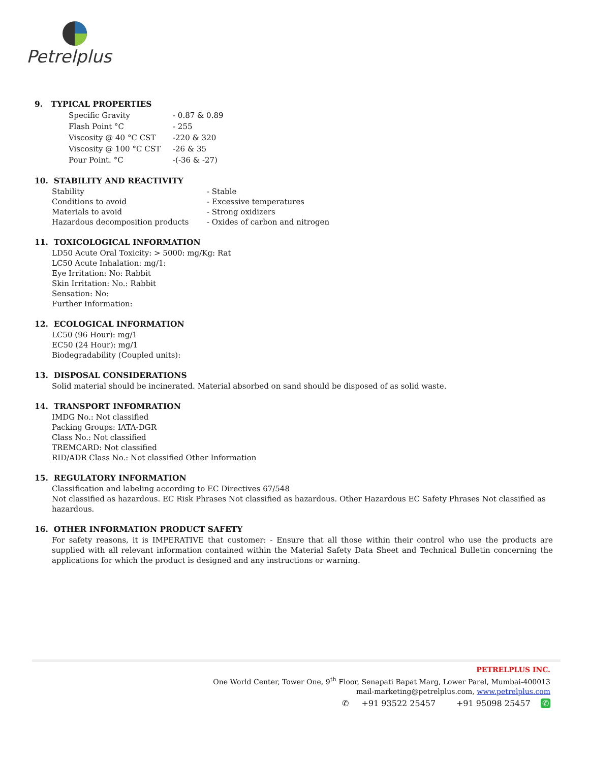Petrelplus
9. TYPICAL PROPERTIES
| Specific Gravity | - 0.87 & 0.89 |
| Flash Point °C | - 255 |
| Viscosity @ 40 °C CST | -220 & 320 |
| Viscosity @ 100 °C CST | -26 & 35 |
| Pour Point. °C | -(-36 & -27) |
10. STABILITY AND REACTIVITY
| Stability | - Stable |
| Conditions to avoid | - Excessive temperatures |
| Materials to avoid | - Strong oxidizers |
| Hazardous decomposition products | - Oxides of carbon and nitrogen |
11. TOXICOLOGICAL INFORMATION
LD50 Acute Oral Toxicity: > 5000: mg/Kg: Rat
LC50 Acute Inhalation: mg/1:
Eye Irritation: No: Rabbit
Skin Irritation: No.: Rabbit
Sensation: No:
Further Information:
12. ECOLOGICAL INFORMATION
LC50 (96 Hour): mg/1
EC50 (24 Hour): mg/1
Biodegradability (Coupled units):
13. DISPOSAL CONSIDERATIONS
Solid material should be incinerated. Material absorbed on sand should be disposed of as solid waste.
14. TRANSPORT INFOMRATION
IMDG No.: Not classified
Packing Groups: IATA-DGR
Class No.: Not classified
TREMCARD: Not classified
RID/ADR Class No.: Not classified Other Information
15. REGULATORY INFORMATION
Classification and labeling according to EC Directives 67/548
Not classified as hazardous. EC Risk Phrases Not classified as hazardous. Other Hazardous EC Safety Phrases Not classified as hazardous.
16. OTHER INFORMATION PRODUCT SAFETY
For safety reasons, it is IMPERATIVE that customer: - Ensure that all those within their control who use the products are supplied with all relevant information contained within the Material Safety Data Sheet and Technical Bulletin concerning the applications for which the product is designed and any instructions or warning.
PETRELPLUS INC.
One World Center, Tower One, 9<sup>th</sup> Floor, Senapati Bapat Marg, Lower Parel, Mumbai-400013
mail-marketing@petrelplus.com, www.petrelplus.com
✆ +91 93522 25457 +91 95098 25457 ✆